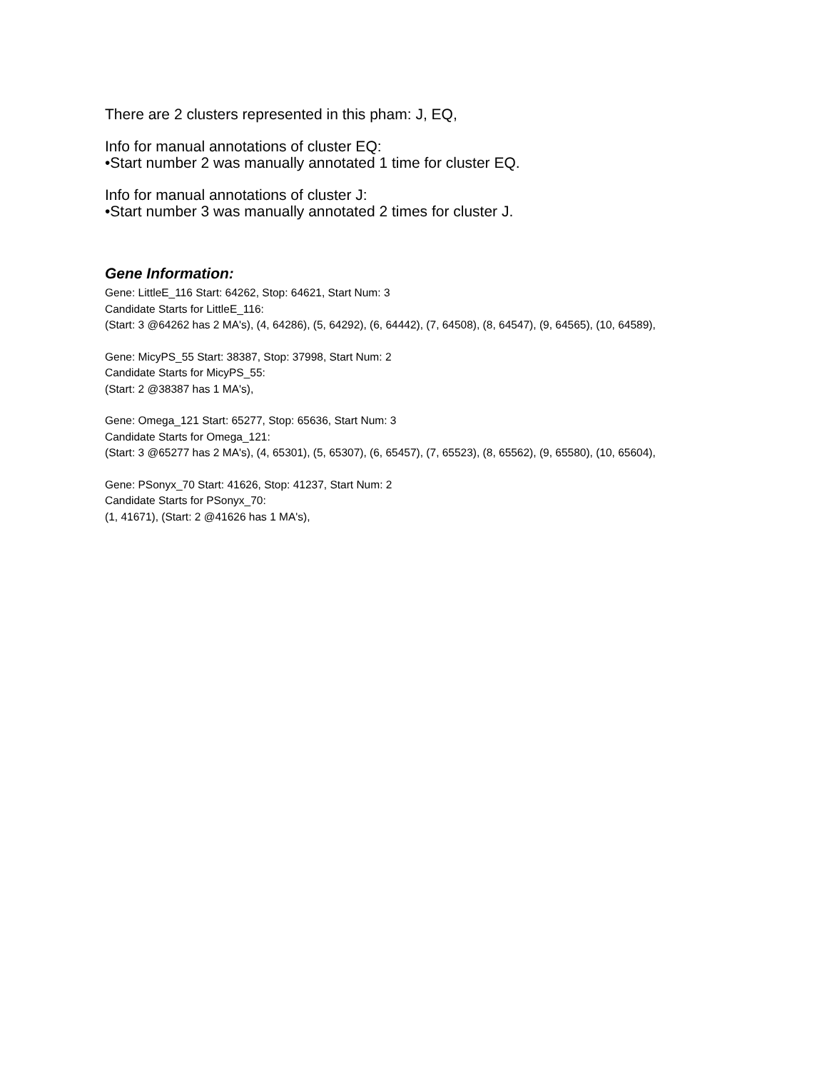There are 2 clusters represented in this pham: J, EQ,
Info for manual annotations of cluster EQ:
•Start number 2 was manually annotated 1 time for cluster EQ.
Info for manual annotations of cluster J:
•Start number 3 was manually annotated 2 times for cluster J.
Gene Information:
Gene: LittleE_116 Start: 64262, Stop: 64621, Start Num: 3
Candidate Starts for LittleE_116:
(Start: 3 @64262 has 2 MA's), (4, 64286), (5, 64292), (6, 64442), (7, 64508), (8, 64547), (9, 64565), (10, 64589),
Gene: MicyPS_55 Start: 38387, Stop: 37998, Start Num: 2
Candidate Starts for MicyPS_55:
(Start: 2 @38387 has 1 MA's),
Gene: Omega_121 Start: 65277, Stop: 65636, Start Num: 3
Candidate Starts for Omega_121:
(Start: 3 @65277 has 2 MA's), (4, 65301), (5, 65307), (6, 65457), (7, 65523), (8, 65562), (9, 65580), (10, 65604),
Gene: PSonyx_70 Start: 41626, Stop: 41237, Start Num: 2
Candidate Starts for PSonyx_70:
(1, 41671), (Start: 2 @41626 has 1 MA's),